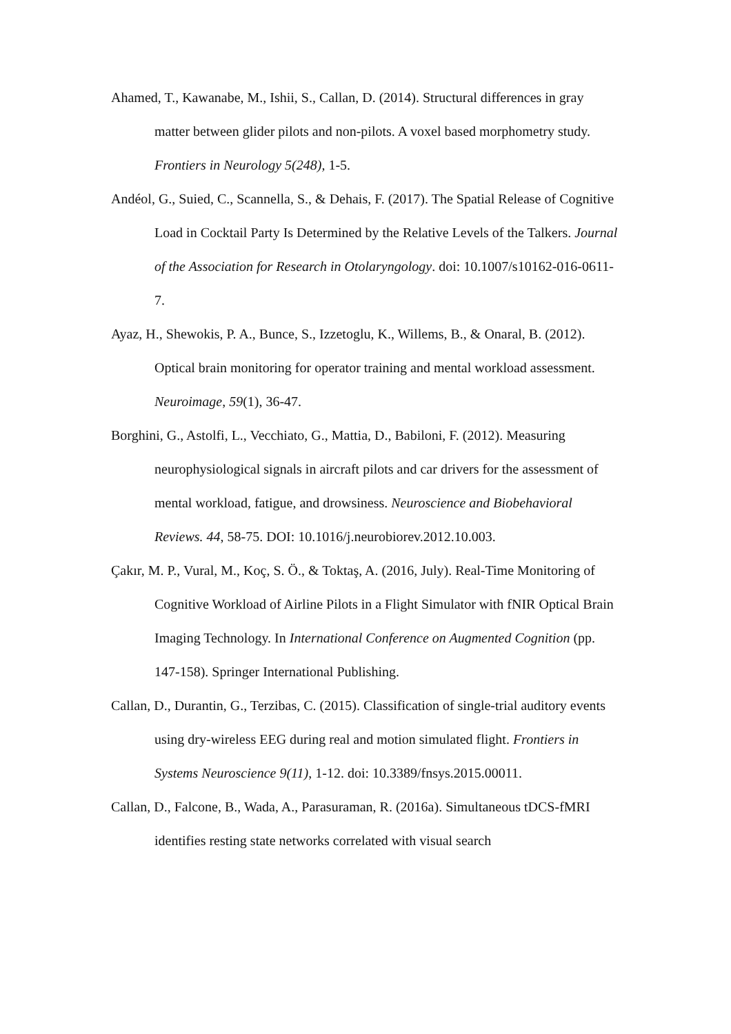Ahamed, T., Kawanabe, M., Ishii, S., Callan, D. (2014). Structural differences in gray matter between glider pilots and non-pilots. A voxel based morphometry study. Frontiers in Neurology 5(248), 1-5.
Andéol, G., Suied, C., Scannella, S., & Dehais, F. (2017). The Spatial Release of Cognitive Load in Cocktail Party Is Determined by the Relative Levels of the Talkers. Journal of the Association for Research in Otolaryngology. doi: 10.1007/s10162-016-0611-7.
Ayaz, H., Shewokis, P. A., Bunce, S., Izzetoglu, K., Willems, B., & Onaral, B. (2012). Optical brain monitoring for operator training and mental workload assessment. Neuroimage, 59(1), 36-47.
Borghini, G., Astolfi, L., Vecchiato, G., Mattia, D., Babiloni, F. (2012). Measuring neurophysiological signals in aircraft pilots and car drivers for the assessment of mental workload, fatigue, and drowsiness. Neuroscience and Biobehavioral Reviews. 44, 58-75. DOI: 10.1016/j.neurobiorev.2012.10.003.
Çakır, M. P., Vural, M., Koç, S. Ö., & Toktaş, A. (2016, July). Real-Time Monitoring of Cognitive Workload of Airline Pilots in a Flight Simulator with fNIR Optical Brain Imaging Technology. In International Conference on Augmented Cognition (pp. 147-158). Springer International Publishing.
Callan, D., Durantin, G., Terzibas, C. (2015). Classification of single-trial auditory events using dry-wireless EEG during real and motion simulated flight. Frontiers in Systems Neuroscience 9(11), 1-12. doi: 10.3389/fnsys.2015.00011.
Callan, D., Falcone, B., Wada, A., Parasuraman, R. (2016a). Simultaneous tDCS-fMRI identifies resting state networks correlated with visual search